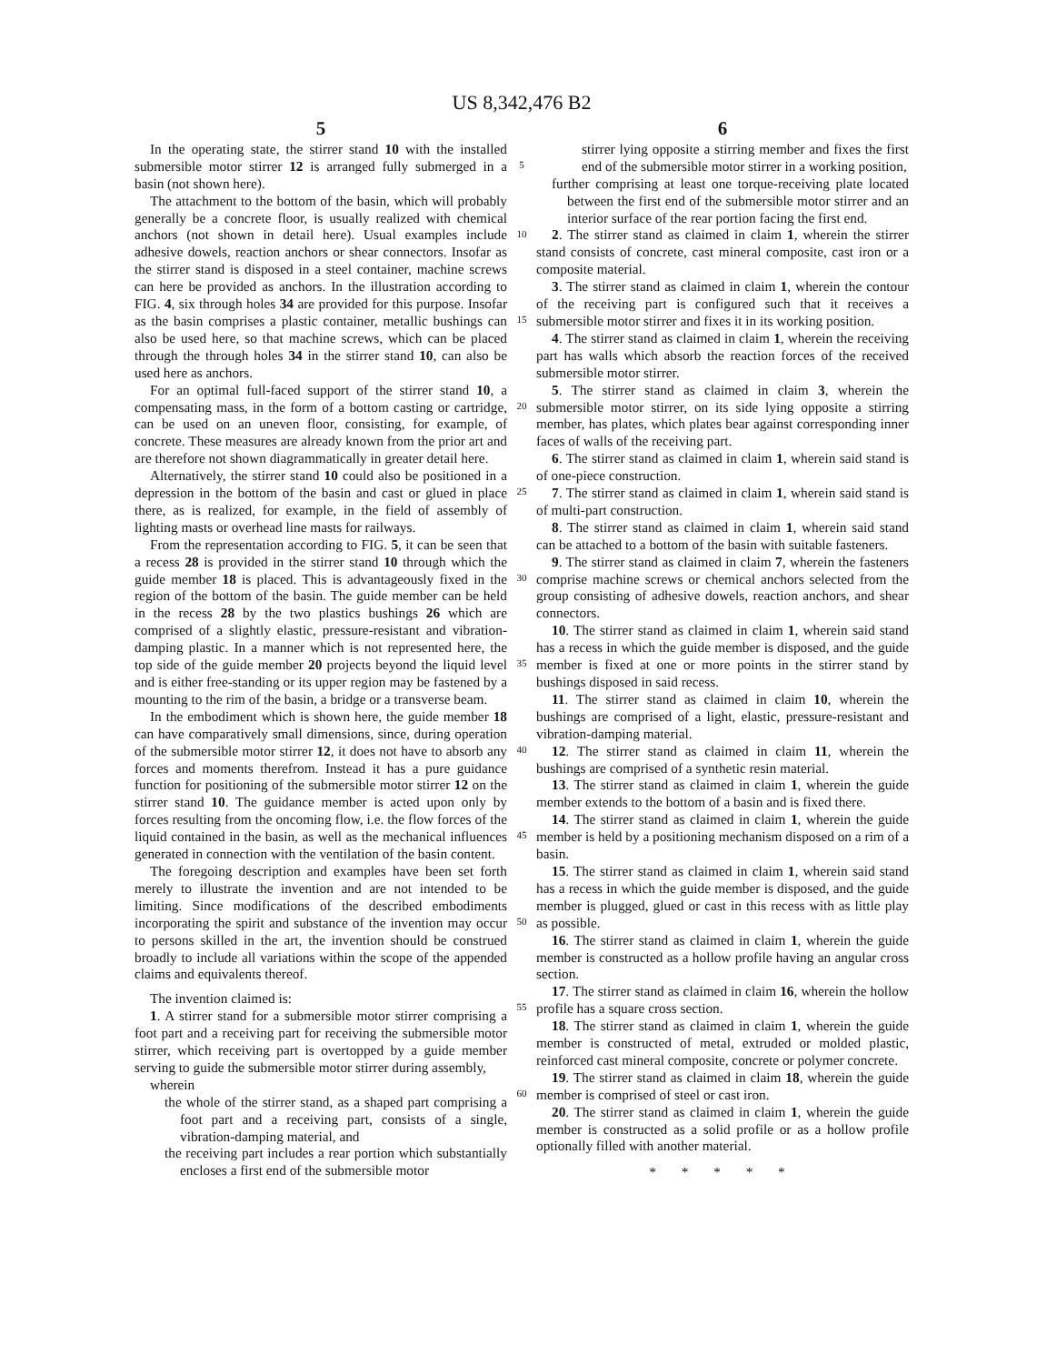US 8,342,476 B2
5
In the operating state, the stirrer stand 10 with the installed submersible motor stirrer 12 is arranged fully submerged in a basin (not shown here).
The attachment to the bottom of the basin, which will probably generally be a concrete floor, is usually realized with chemical anchors (not shown in detail here). Usual examples include adhesive dowels, reaction anchors or shear connectors. Insofar as the stirrer stand is disposed in a steel container, machine screws can here be provided as anchors. In the illustration according to FIG. 4, six through holes 34 are provided for this purpose. Insofar as the basin comprises a plastic container, metallic bushings can also be used here, so that machine screws, which can be placed through the through holes 34 in the stirrer stand 10, can also be used here as anchors.
For an optimal full-faced support of the stirrer stand 10, a compensating mass, in the form of a bottom casting or cartridge, can be used on an uneven floor, consisting, for example, of concrete. These measures are already known from the prior art and are therefore not shown diagrammatically in greater detail here.
Alternatively, the stirrer stand 10 could also be positioned in a depression in the bottom of the basin and cast or glued in place there, as is realized, for example, in the field of assembly of lighting masts or overhead line masts for railways.
From the representation according to FIG. 5, it can be seen that a recess 28 is provided in the stirrer stand 10 through which the guide member 18 is placed. This is advantageously fixed in the region of the bottom of the basin. The guide member can be held in the recess 28 by the two plastics bushings 26 which are comprised of a slightly elastic, pressure-resistant and vibration-damping plastic. In a manner which is not represented here, the top side of the guide member 20 projects beyond the liquid level and is either free-standing or its upper region may be fastened by a mounting to the rim of the basin, a bridge or a transverse beam.
In the embodiment which is shown here, the guide member 18 can have comparatively small dimensions, since, during operation of the submersible motor stirrer 12, it does not have to absorb any forces and moments therefrom. Instead it has a pure guidance function for positioning of the submersible motor stirrer 12 on the stirrer stand 10. The guidance member is acted upon only by forces resulting from the oncoming flow, i.e. the flow forces of the liquid contained in the basin, as well as the mechanical influences generated in connection with the ventilation of the basin content.
The foregoing description and examples have been set forth merely to illustrate the invention and are not intended to be limiting. Since modifications of the described embodiments incorporating the spirit and substance of the invention may occur to persons skilled in the art, the invention should be construed broadly to include all variations within the scope of the appended claims and equivalents thereof.
The invention claimed is:
1. A stirrer stand for a submersible motor stirrer comprising a foot part and a receiving part for receiving the submersible motor stirrer, which receiving part is overtopped by a guide member serving to guide the submersible motor stirrer during assembly,
wherein
the whole of the stirrer stand, as a shaped part comprising a foot part and a receiving part, consists of a single, vibration-damping material, and
the receiving part includes a rear portion which substantially encloses a first end of the submersible motor
5
10
15
20
25
30
35
40
45
50
55
60
6
stirrer lying opposite a stirring member and fixes the first end of the submersible motor stirrer in a working position,
further comprising at least one torque-receiving plate located between the first end of the submersible motor stirrer and an interior surface of the rear portion facing the first end.
2. The stirrer stand as claimed in claim 1, wherein the stirrer stand consists of concrete, cast mineral composite, cast iron or a composite material.
3. The stirrer stand as claimed in claim 1, wherein the contour of the receiving part is configured such that it receives a submersible motor stirrer and fixes it in its working position.
4. The stirrer stand as claimed in claim 1, wherein the receiving part has walls which absorb the reaction forces of the received submersible motor stirrer.
5. The stirrer stand as claimed in claim 3, wherein the submersible motor stirrer, on its side lying opposite a stirring member, has plates, which plates bear against corresponding inner faces of walls of the receiving part.
6. The stirrer stand as claimed in claim 1, wherein said stand is of one-piece construction.
7. The stirrer stand as claimed in claim 1, wherein said stand is of multi-part construction.
8. The stirrer stand as claimed in claim 1, wherein said stand can be attached to a bottom of the basin with suitable fasteners.
9. The stirrer stand as claimed in claim 7, wherein the fasteners comprise machine screws or chemical anchors selected from the group consisting of adhesive dowels, reaction anchors, and shear connectors.
10. The stirrer stand as claimed in claim 1, wherein said stand has a recess in which the guide member is disposed, and the guide member is fixed at one or more points in the stirrer stand by bushings disposed in said recess.
11. The stirrer stand as claimed in claim 10, wherein the bushings are comprised of a light, elastic, pressure-resistant and vibration-damping material.
12. The stirrer stand as claimed in claim 11, wherein the bushings are comprised of a synthetic resin material.
13. The stirrer stand as claimed in claim 1, wherein the guide member extends to the bottom of a basin and is fixed there.
14. The stirrer stand as claimed in claim 1, wherein the guide member is held by a positioning mechanism disposed on a rim of a basin.
15. The stirrer stand as claimed in claim 1, wherein said stand has a recess in which the guide member is disposed, and the guide member is plugged, glued or cast in this recess with as little play as possible.
16. The stirrer stand as claimed in claim 1, wherein the guide member is constructed as a hollow profile having an angular cross section.
17. The stirrer stand as claimed in claim 16, wherein the hollow profile has a square cross section.
18. The stirrer stand as claimed in claim 1, wherein the guide member is constructed of metal, extruded or molded plastic, reinforced cast mineral composite, concrete or polymer concrete.
19. The stirrer stand as claimed in claim 18, wherein the guide member is comprised of steel or cast iron.
20. The stirrer stand as claimed in claim 1, wherein the guide member is constructed as a solid profile or as a hollow profile optionally filled with another material.
* * * * *